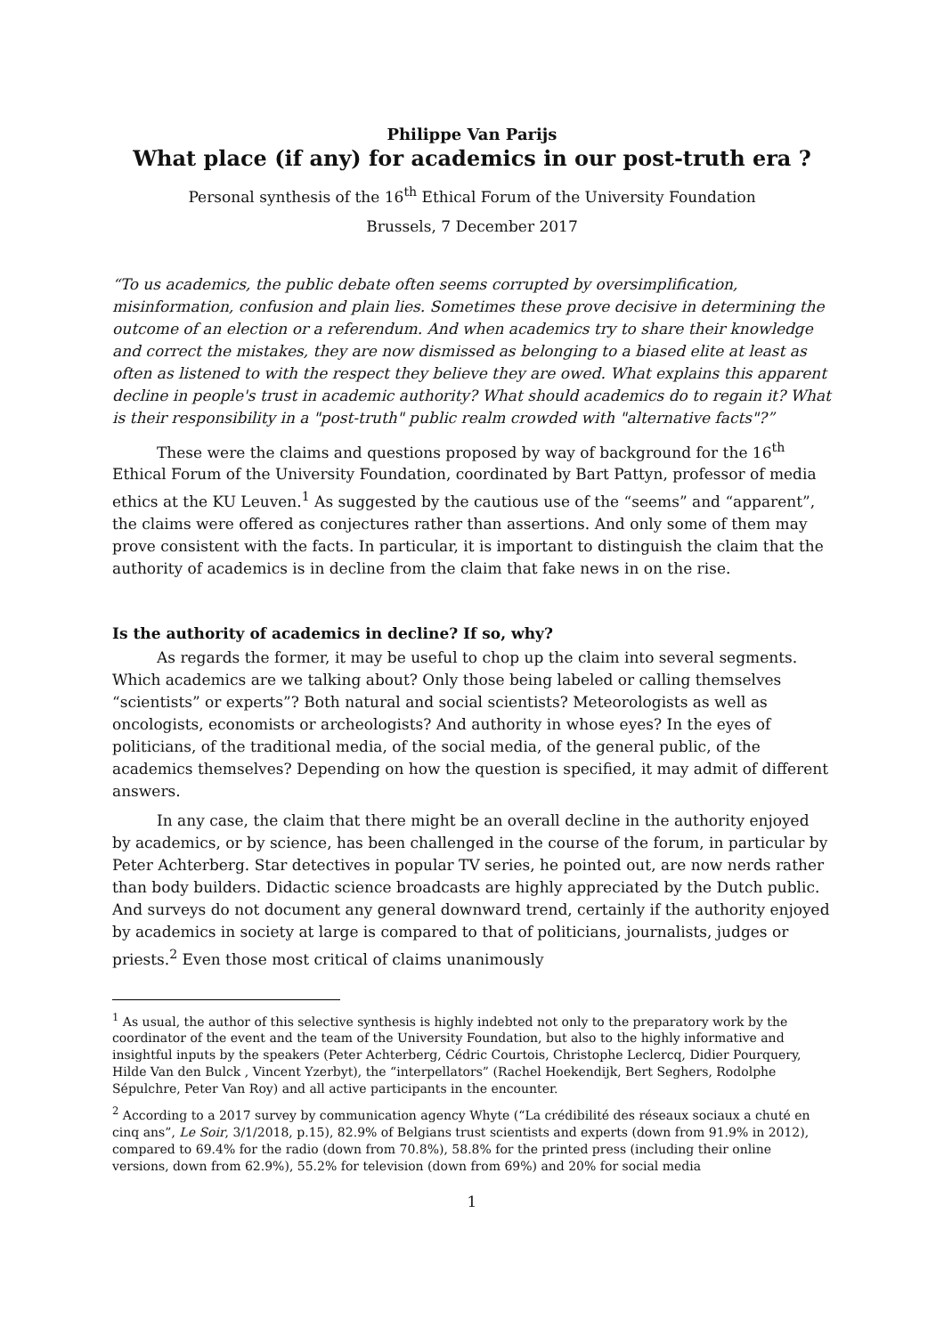Philippe Van Parijs
What place (if any) for academics in our post-truth era ?
Personal synthesis of the 16<sup>th</sup> Ethical Forum of the University Foundation
Brussels, 7 December 2017
“To us academics, the public debate often seems corrupted by oversimplification, misinformation, confusion and plain lies. Sometimes these prove decisive in determining the outcome of an election or a referendum. And when academics try to share their knowledge and correct the mistakes, they are now dismissed as belonging to a biased elite at least as often as listened to with the respect they believe they are owed. What explains this apparent decline in people's trust in academic authority? What should academics do to regain it? What is their responsibility in a "post-truth" public realm crowded with "alternative facts"?”
These were the claims and questions proposed by way of background for the 16<sup>th</sup> Ethical Forum of the University Foundation, coordinated by Bart Pattyn, professor of media ethics at the KU Leuven.<sup>1</sup> As suggested by the cautious use of the “seems” and “apparent”, the claims were offered as conjectures rather than assertions. And only some of them may prove consistent with the facts. In particular, it is important to distinguish the claim that the authority of academics is in decline from the claim that fake news in on the rise.
Is the authority of academics in decline? If so, why?
As regards the former, it may be useful to chop up the claim into several segments. Which academics are we talking about? Only those being labeled or calling themselves “scientists” or experts”? Both natural and social scientists? Meteorologists as well as oncologists, economists or archeologists? And authority in whose eyes? In the eyes of politicians, of the traditional media, of the social media, of the general public, of the academics themselves? Depending on how the question is specified, it may admit of different answers.
In any case, the claim that there might be an overall decline in the authority enjoyed by academics, or by science, has been challenged in the course of the forum, in particular by Peter Achterberg. Star detectives in popular TV series, he pointed out, are now nerds rather than body builders. Didactic science broadcasts are highly appreciated by the Dutch public. And surveys do not document any general downward trend, certainly if the authority enjoyed by academics in society at large is compared to that of politicians, journalists, judges or priests.<sup>2</sup> Even those most critical of claims unanimously
<sup>1</sup> As usual, the author of this selective synthesis is highly indebted not only to the preparatory work by the coordinator of the event and the team of the University Foundation, but also to the highly informative and insightful inputs by the speakers (Peter Achterberg, Cédric Courtois, Christophe Leclercq, Didier Pourquery, Hilde Van den Bulck , Vincent Yzerbyt), the “interpellators” (Rachel Hoekendijk, Bert Seghers, Rodolphe Sépulchre, Peter Van Roy) and all active participants in the encounter.
<sup>2</sup> According to a 2017 survey by communication agency Whyte (“La crédibilité des réseaux sociaux a chuté en cinq ans”, Le Soir, 3/1/2018, p.15), 82.9% of Belgians trust scientists and experts (down from 91.9% in 2012), compared to 69.4% for the radio (down from 70.8%), 58.8% for the printed press (including their online versions, down from 62.9%), 55.2% for television (down from 69%) and 20% for social media
1